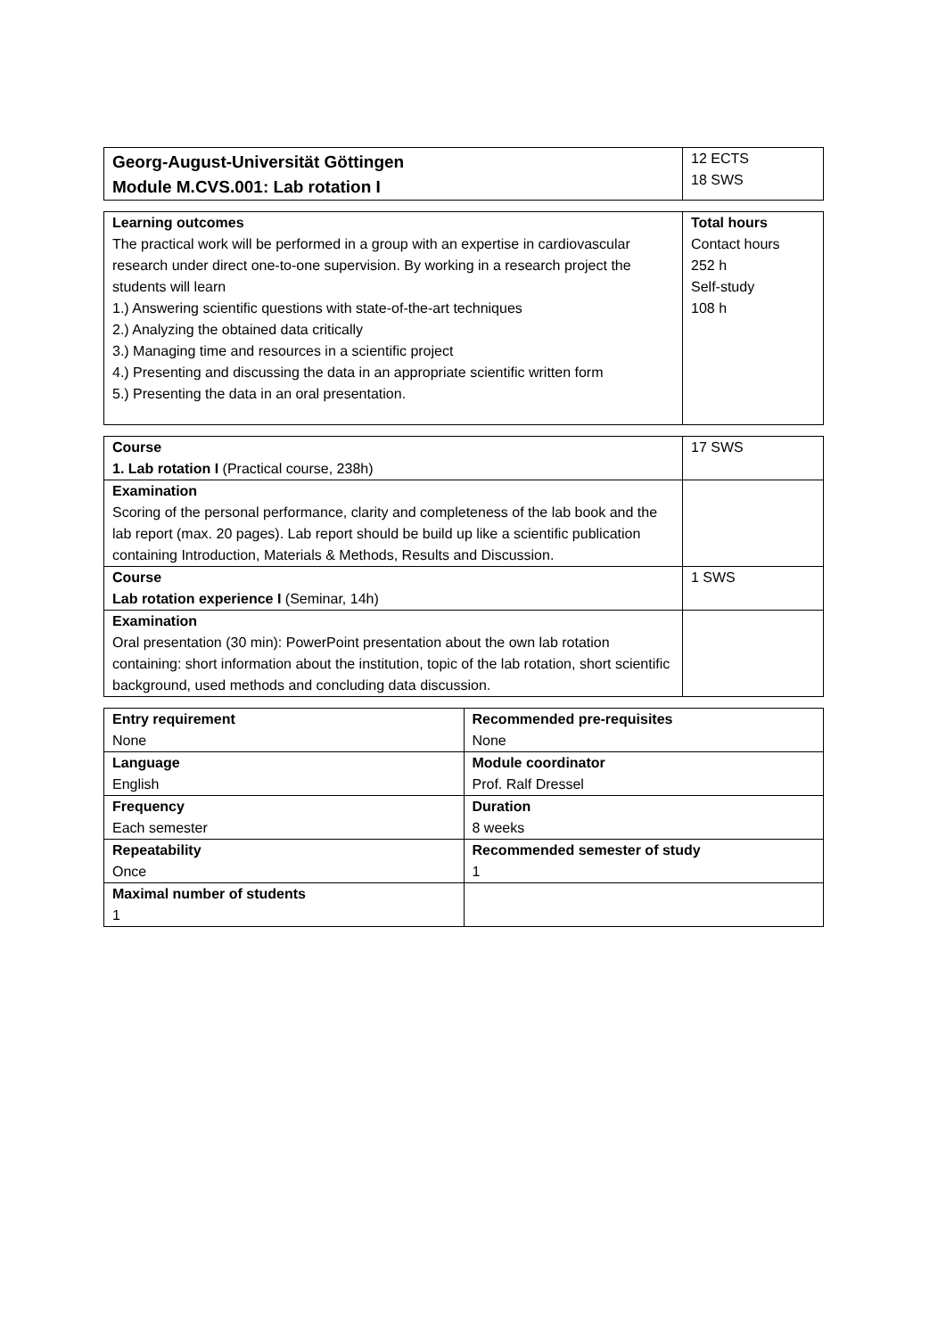| Georg-August-Universität Göttingen Module M.CVS.001: Lab rotation I | 12 ECTS 18 SWS |
| Learning outcomes The practical work will be performed in a group with an expertise in cardiovascular research under direct one-to-one supervision. By working in a research project the students will learn 1.) Answering scientific questions with state-of-the-art techniques 2.) Analyzing the obtained data critically 3.) Managing time and resources in a scientific project 4.) Presenting and discussing the data in an appropriate scientific written form 5.) Presenting the data in an oral presentation. | Total hours Contact hours 252 h Self-study 108 h |
| Course 1. Lab rotation I (Practical course, 238h) | 17 SWS |
| Examination Scoring of the personal performance, clarity and completeness of the lab book and the lab report (max. 20 pages). Lab report should be build up like a scientific publication containing Introduction, Materials & Methods, Results and Discussion. | |
| Course Lab rotation experience I (Seminar, 14h) | 1 SWS |
| Examination Oral presentation (30 min): PowerPoint presentation about the own lab rotation containing: short information about the institution, topic of the lab rotation, short scientific background, used methods and concluding data discussion. | |
| Entry requirement None | Recommended pre-requisites None |
| Language English | Module coordinator Prof. Ralf Dressel |
| Frequency Each semester | Duration 8 weeks |
| Repeatability Once | Recommended semester of study 1 |
| Maximal number of students 1 | |